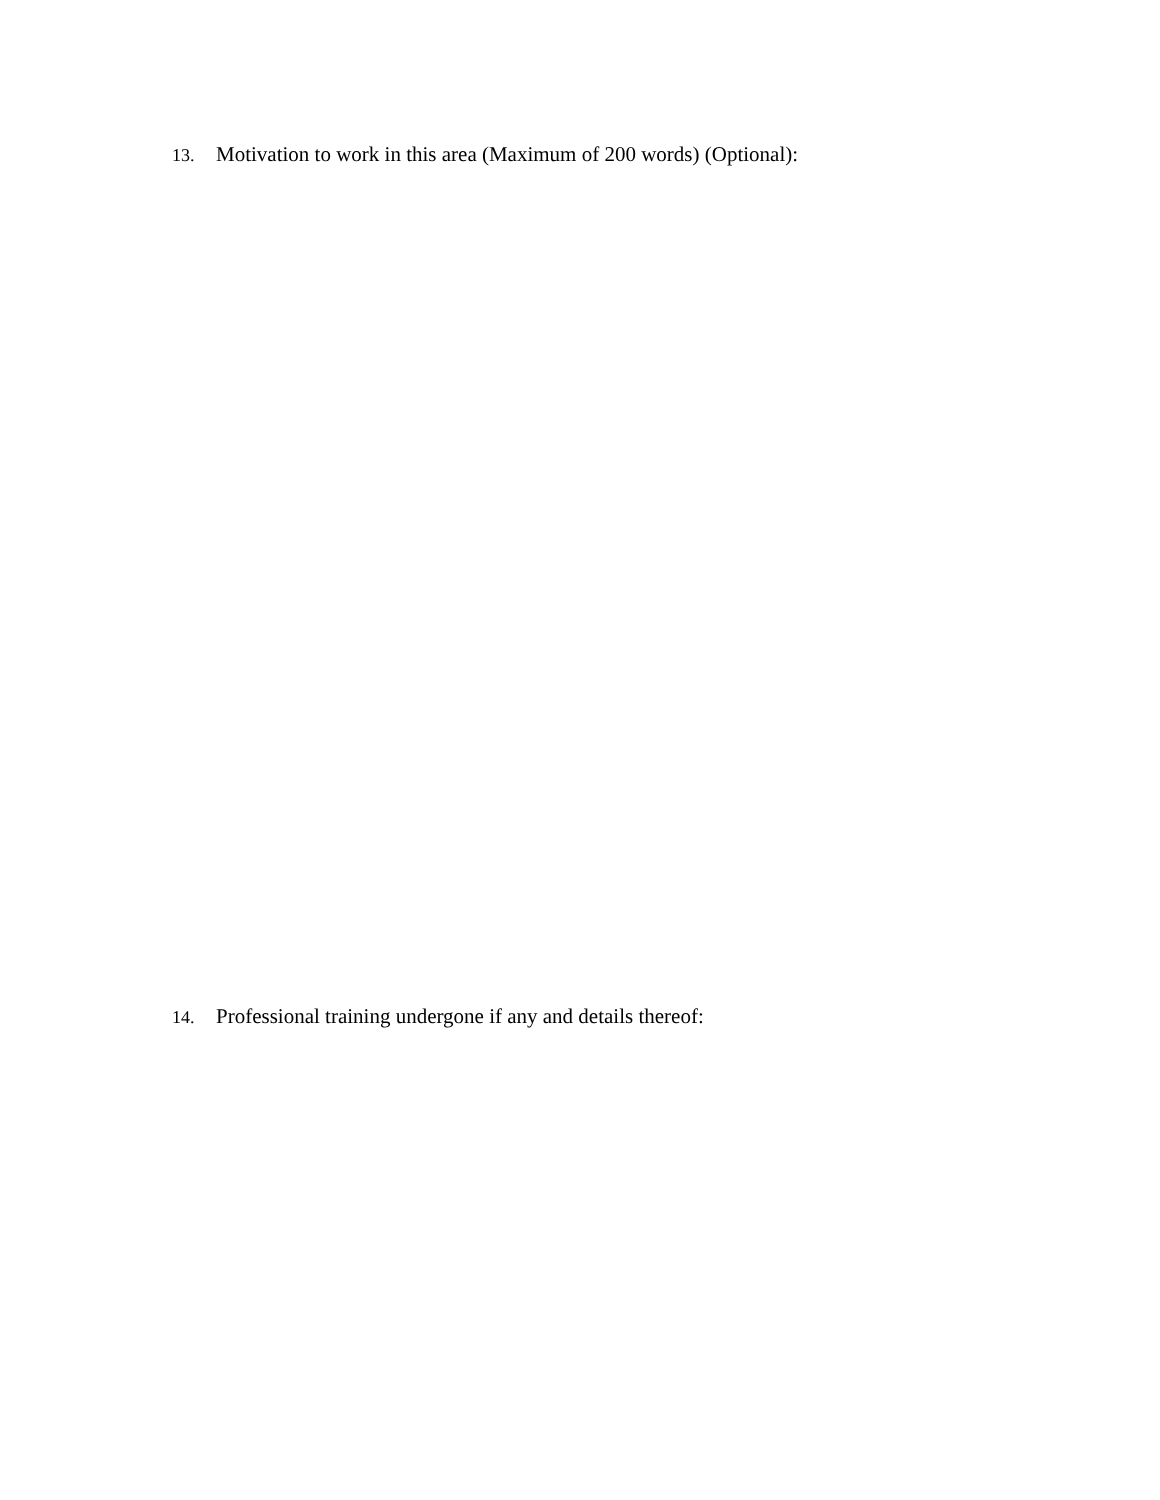13. Motivation to work in this area (Maximum of 200 words) (Optional):
14. Professional training undergone if any and details thereof: